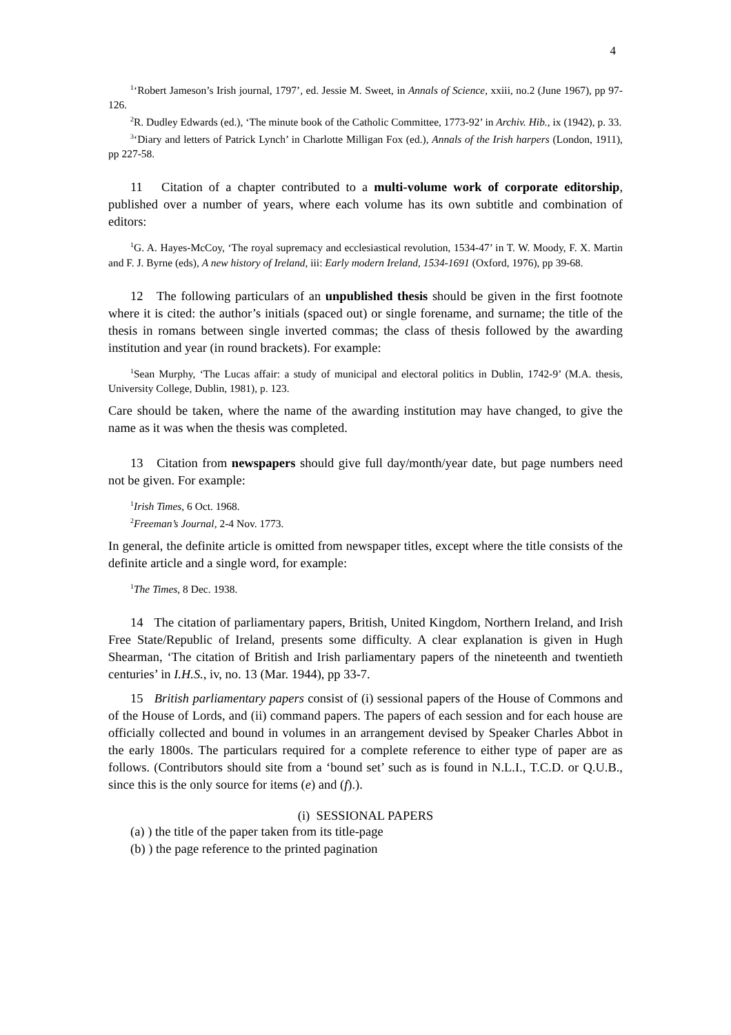4
<sup>1</sup> ‘Robert Jameson’s Irish journal, 1797’, ed. Jessie M. Sweet, in Annals of Science, xxiii, no.2 (June 1967), pp 97-126.
<sup>2</sup> R. Dudley Edwards (ed.), ‘The minute book of the Catholic Committee, 1773-92’ in Archiv. Hib., ix (1942), p. 33.
<sup>3</sup> ‘Diary and letters of Patrick Lynch’ in Charlotte Milligan Fox (ed.), Annals of the Irish harpers (London, 1911), pp 227-58.
11 Citation of a chapter contributed to a multi-volume work of corporate editorship, published over a number of years, where each volume has its own subtitle and combination of editors:
<sup>1</sup> G. A. Hayes-McCoy, ‘The royal supremacy and ecclesiastical revolution, 1534-47’ in T. W. Moody, F. X. Martin and F. J. Byrne (eds), A new history of Ireland, iii: Early modern Ireland, 1534-1691 (Oxford, 1976), pp 39-68.
12 The following particulars of an unpublished thesis should be given in the first footnote where it is cited: the author’s initials (spaced out) or single forename, and surname; the title of the thesis in romans between single inverted commas; the class of thesis followed by the awarding institution and year (in round brackets). For example:
<sup>1</sup> Sean Murphy, ‘The Lucas affair: a study of municipal and electoral politics in Dublin, 1742-9’ (M.A. thesis, University College, Dublin, 1981), p. 123.
Care should be taken, where the name of the awarding institution may have changed, to give the name as it was when the thesis was completed.
13 Citation from newspapers should give full day/month/year date, but page numbers need not be given. For example:
<sup>1</sup> Irish Times, 6 Oct. 1968.
<sup>2</sup> Freeman’s Journal, 2-4 Nov. 1773.
In general, the definite article is omitted from newspaper titles, except where the title consists of the definite article and a single word, for example:
<sup>1</sup> The Times, 8 Dec. 1938.
14 The citation of parliamentary papers, British, United Kingdom, Northern Ireland, and Irish Free State/Republic of Ireland, presents some difficulty. A clear explanation is given in Hugh Shearman, ‘The citation of British and Irish parliamentary papers of the nineteenth and twentieth centuries’ in I.H.S., iv, no. 13 (Mar. 1944), pp 33-7.
15 British parliamentary papers consist of (i) sessional papers of the House of Commons and of the House of Lords, and (ii) command papers. The papers of each session and for each house are officially collected and bound in volumes in an arrangement devised by Speaker Charles Abbot in the early 1800s. The particulars required for a complete reference to either type of paper are as follows. (Contributors should site from a ‘bound set’ such as is found in N.L.I., T.C.D. or Q.U.B., since this is the only source for items (e) and (f).).
(i) SESSIONAL PAPERS
(a) ) the title of the paper taken from its title-page
(b) ) the page reference to the printed pagination